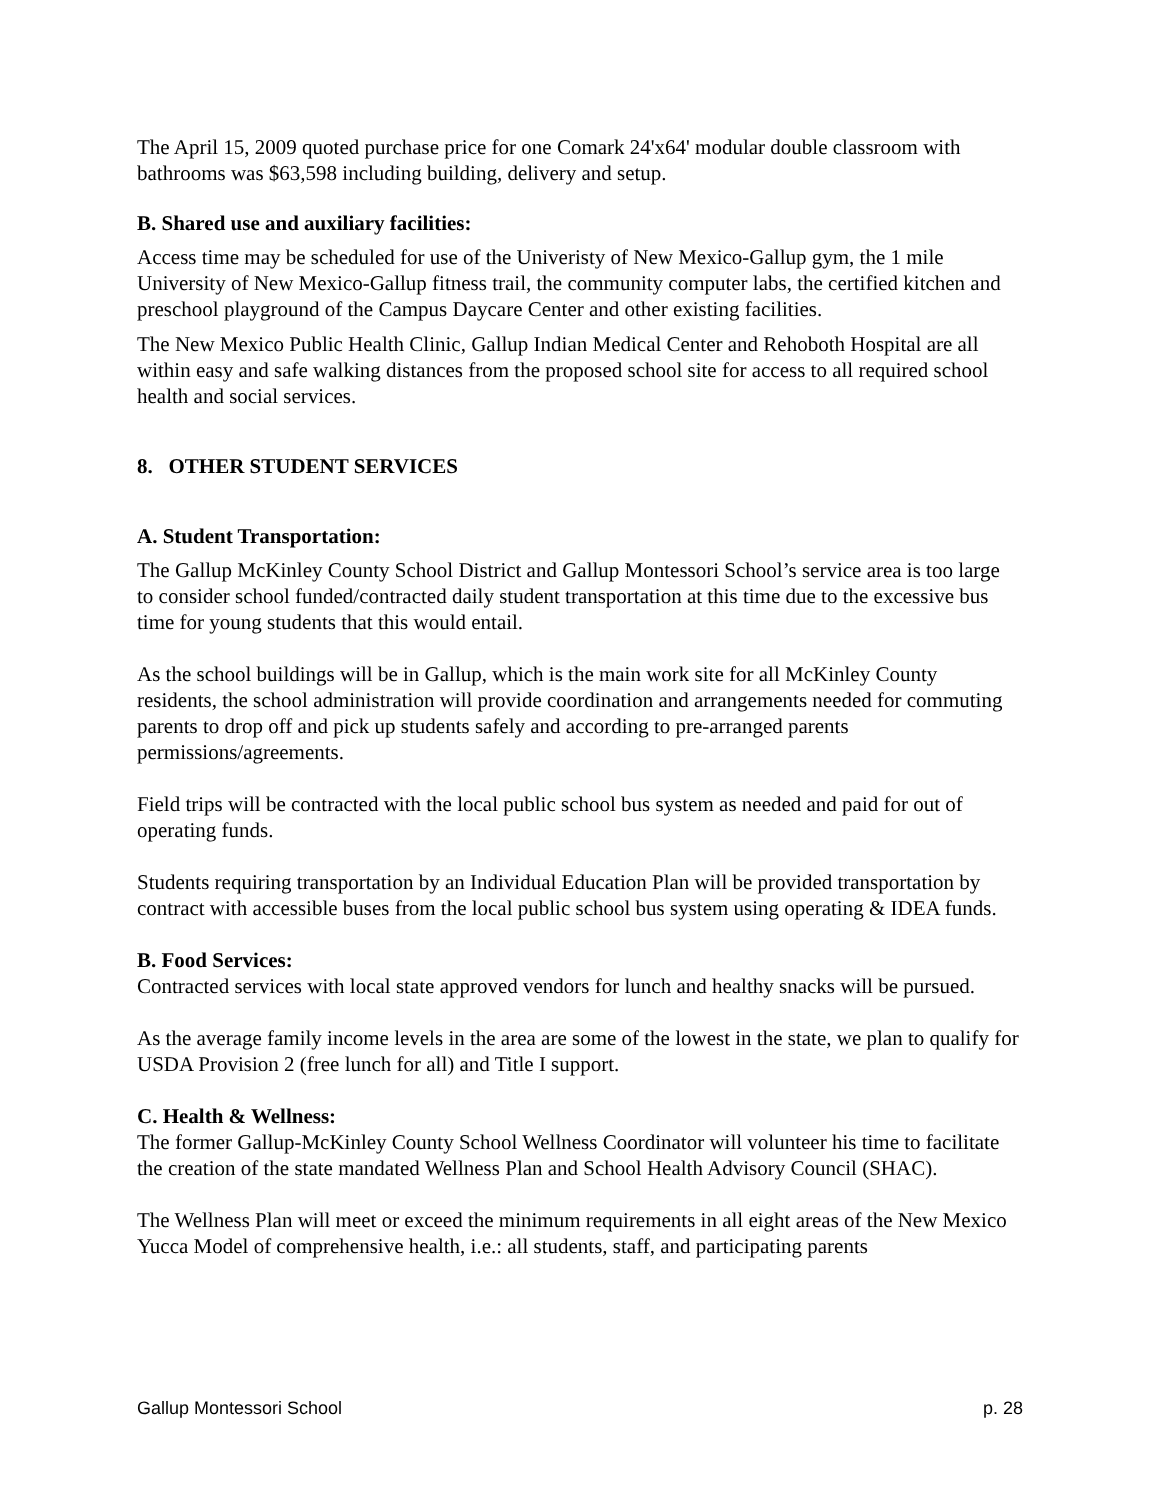The April 15, 2009 quoted purchase price for one Comark 24'x64' modular double classroom with bathrooms was $63,598 including building, delivery and setup.
B. Shared use and auxiliary facilities:
Access time may be scheduled for use of the Univeristy of New Mexico-Gallup gym, the 1 mile University of New Mexico-Gallup fitness trail, the community computer labs, the certified kitchen and preschool playground of the Campus Daycare Center and other existing facilities.
The New Mexico Public Health Clinic, Gallup Indian Medical Center and Rehoboth Hospital are all within easy and safe walking distances from the proposed school site for access to all required school health and social services.
8. OTHER STUDENT SERVICES
A. Student Transportation:
The Gallup McKinley County School District and Gallup Montessori School’s service area is too large to consider school funded/contracted daily student transportation at this time due to the excessive bus time for young students that this would entail.
As the school buildings will be in Gallup, which is the main work site for all McKinley County residents, the school administration will provide coordination and arrangements needed for commuting parents to drop off and pick up students safely and according to pre-arranged parents permissions/agreements.
Field trips will be contracted with the local public school bus system as needed and paid for out of operating funds.
Students requiring transportation by an Individual Education Plan will be provided transportation by contract with accessible buses from the local public school bus system using operating & IDEA funds.
B. Food Services:
Contracted services with local state approved vendors for lunch and healthy snacks will be pursued.
As the average family income levels in the area are some of the lowest in the state, we plan to qualify for USDA Provision 2 (free lunch for all) and Title I support.
C. Health & Wellness:
The former Gallup-McKinley County School Wellness Coordinator will volunteer his time to facilitate the creation of the state mandated Wellness Plan and School Health Advisory Council (SHAC).
The Wellness Plan will meet or exceed the minimum requirements in all eight areas of the New Mexico Yucca Model of comprehensive health, i.e.: all students, staff, and participating parents
Gallup Montessori School p. 28